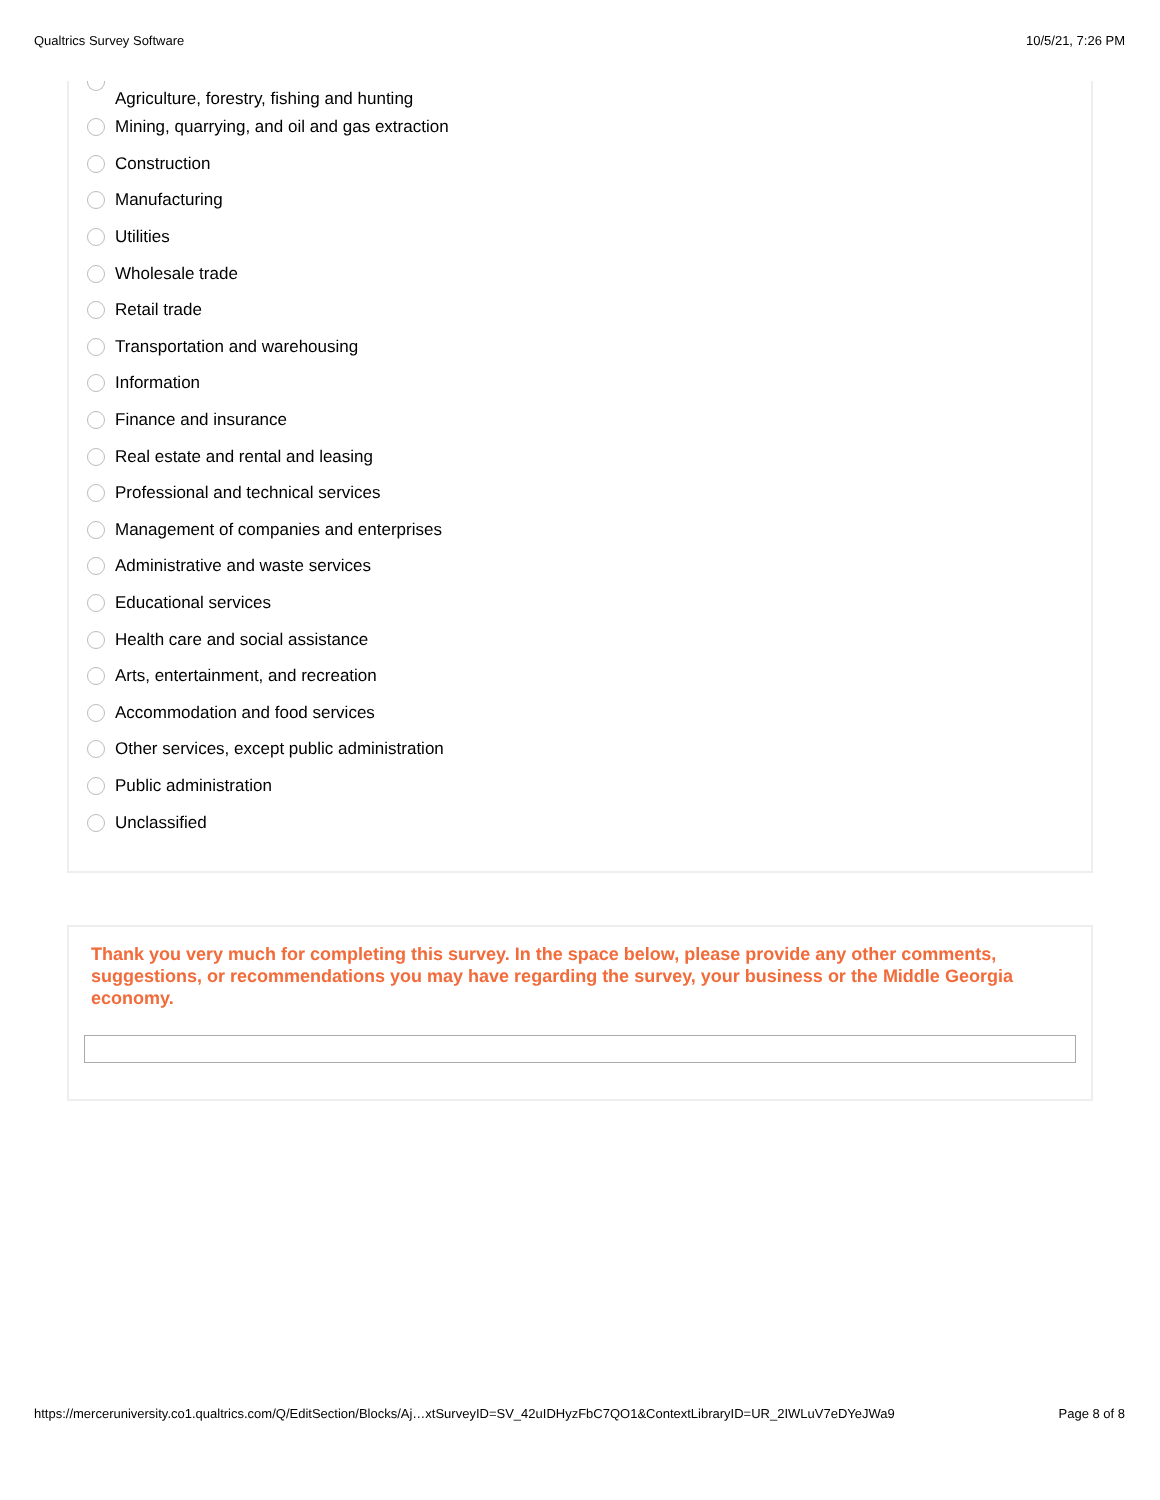Qualtrics Survey Software 10/5/21, 7:26 PM
Agriculture, forestry, fishing and hunting
Mining, quarrying, and oil and gas extraction
Construction
Manufacturing
Utilities
Wholesale trade
Retail trade
Transportation and warehousing
Information
Finance and insurance
Real estate and rental and leasing
Professional and technical services
Management of companies and enterprises
Administrative and waste services
Educational services
Health care and social assistance
Arts, entertainment, and recreation
Accommodation and food services
Other services, except public administration
Public administration
Unclassified
Thank you very much for completing this survey. In the space below, please provide any other comments, suggestions, or recommendations you may have regarding the survey, your business or the Middle Georgia economy.
https://merceruniversity.co1.qualtrics.com/Q/EditSection/Blocks/Aj…xtSurveyID=SV_42uIDHyzFbC7QO1&ContextLibraryID=UR_2IWLuV7eDYeJWa9 Page 8 of 8